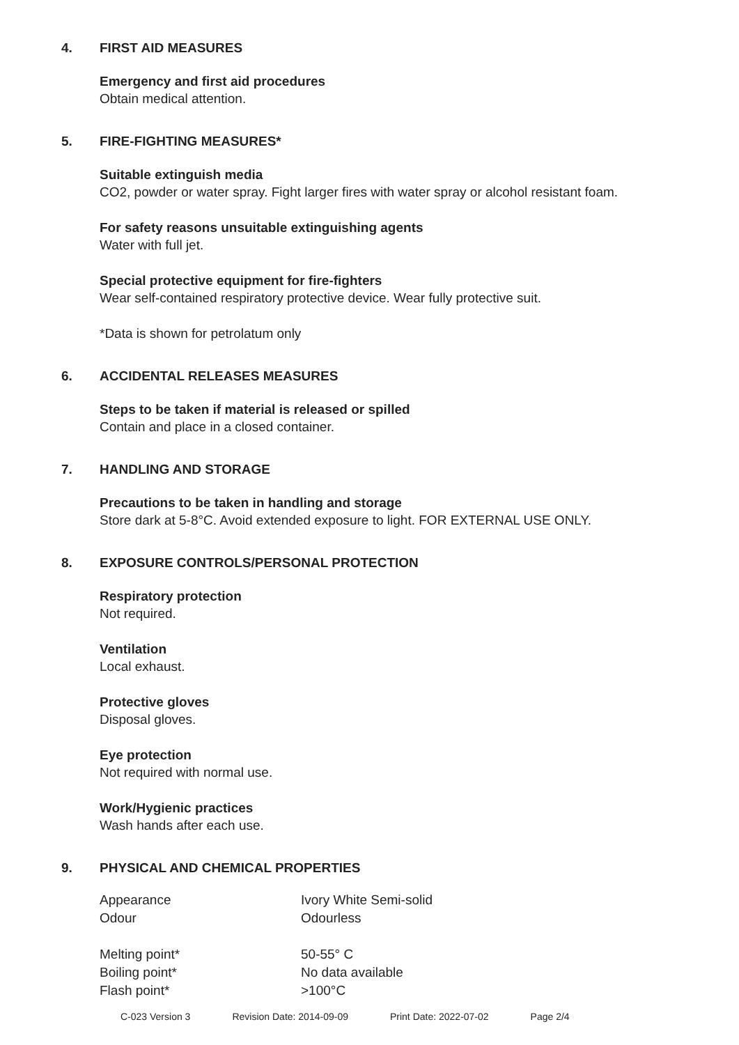4. FIRST AID MEASURES
Emergency and first aid procedures
Obtain medical attention.
5. FIRE-FIGHTING MEASURES*
Suitable extinguish media
CO2, powder or water spray. Fight larger fires with water spray or alcohol resistant foam.
For safety reasons unsuitable extinguishing agents
Water with full jet.
Special protective equipment for fire-fighters
Wear self-contained respiratory protective device. Wear fully protective suit.
*Data is shown for petrolatum only
6. ACCIDENTAL RELEASES MEASURES
Steps to be taken if material is released or spilled
Contain and place in a closed container.
7. HANDLING AND STORAGE
Precautions to be taken in handling and storage
Store dark at 5-8°C. Avoid extended exposure to light. FOR EXTERNAL USE ONLY.
8. EXPOSURE CONTROLS/PERSONAL PROTECTION
Respiratory protection
Not required.
Ventilation
Local exhaust.
Protective gloves
Disposal gloves.
Eye protection
Not required with normal use.
Work/Hygienic practices
Wash hands after each use.
9. PHYSICAL AND CHEMICAL PROPERTIES
| Appearance | Ivory White Semi-solid |
| Odour | Odourless |
| Melting point* | 50-55° C |
| Boiling point* | No data available |
| Flash point* | >100°C |
C-023 Version 3 Revision Date: 2014-09-09 Print Date: 2022-07-02 Page 2/4